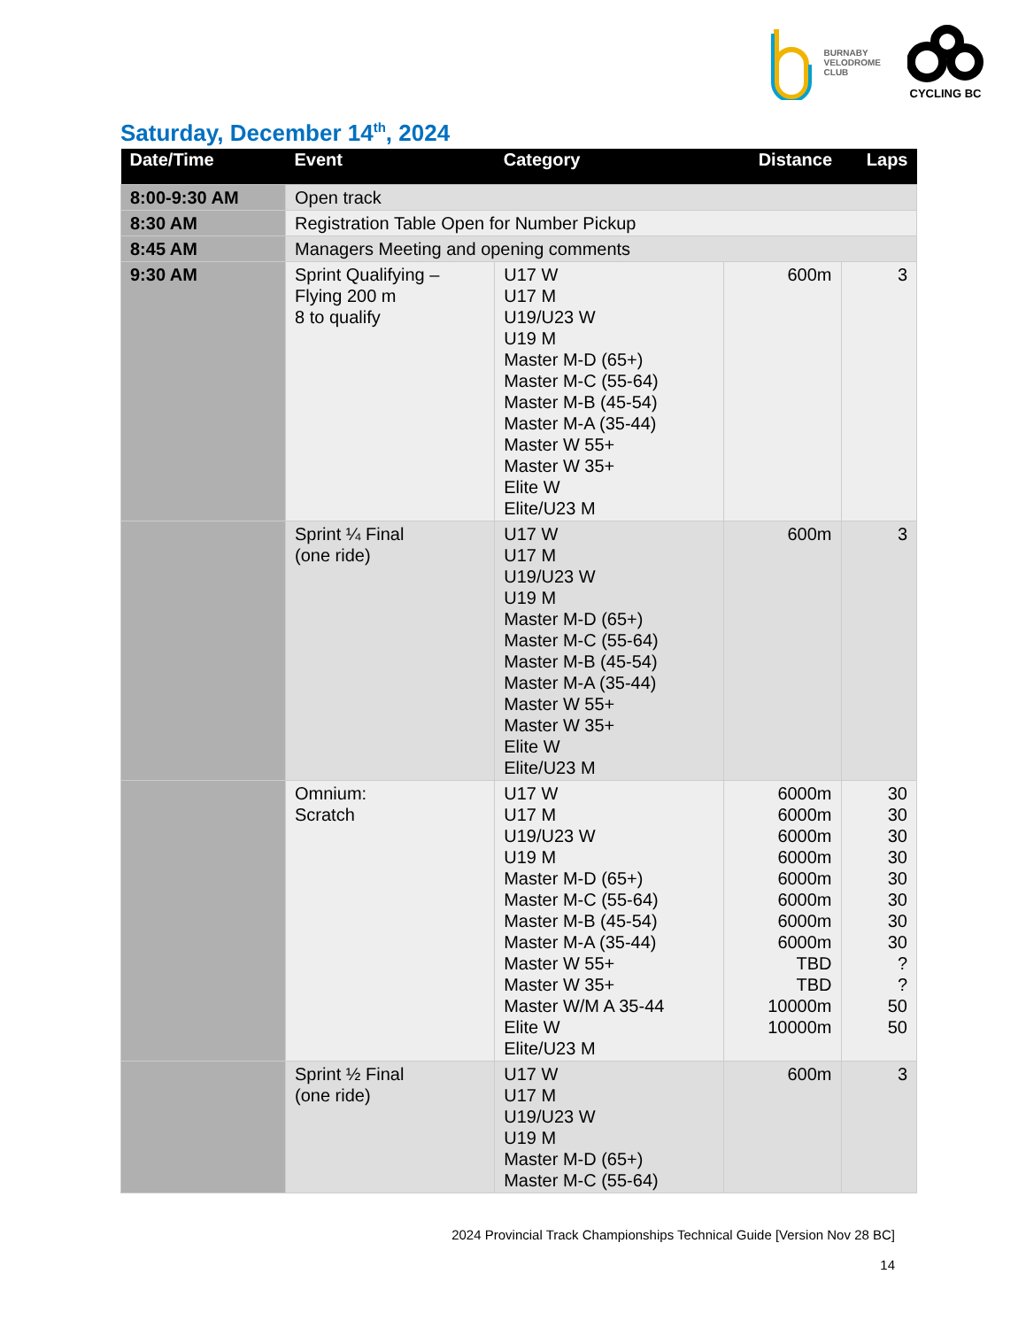BURNABY
VELODROME
CLUB
CYCLING BC
Saturday, December 14<sup>th</sup>, 2024
| Date/Time | Event | Category | Distance | Laps |
| --- | --- | --- | --- | --- |
| 8:00-9:30 AM | Open track | | | |
| 8:30 AM | Registration Table Open for Number Pickup | | | |
| 8:45 AM | Managers Meeting and opening comments | | | |
| 9:30 AM | Sprint Qualifying – Flying 200 m 8 to qualify | U17 W U17 M U19/U23 W U19 M Master M-D (65+) Master M-C (55-64) Master M-B (45-54) Master M-A (35-44) Master W 55+ Master W 35+ Elite W Elite/U23 M | 600m | 3 |
| | Sprint ¼ Final (one ride) | U17 W U17 M U19/U23 W U19 M Master M-D (65+) Master M-C (55-64) Master M-B (45-54) Master M-A (35-44) Master W 55+ Master W 35+ Elite W Elite/U23 M | 600m | 3 |
| | Omnium: Scratch | U17 W U17 M U19/U23 W U19 M Master M-D (65+) Master M-C (55-64) Master M-B (45-54) Master M-A (35-44) Master W 55+ Master W 35+ Master W/M A 35-44 Elite W Elite/U23 M | 6000m 6000m 6000m 6000m 6000m 6000m 6000m 6000m TBD TBD 10000m 10000m | 30 30 30 30 30 30 30 30 ? ? 50 50 |
| | Sprint ½ Final (one ride) | U17 W U17 M U19/U23 W U19 M Master M-D (65+) Master M-C (55-64) | 600m | 3 |
2024 Provincial Track Championships Technical Guide [Version Nov 28 BC]
14